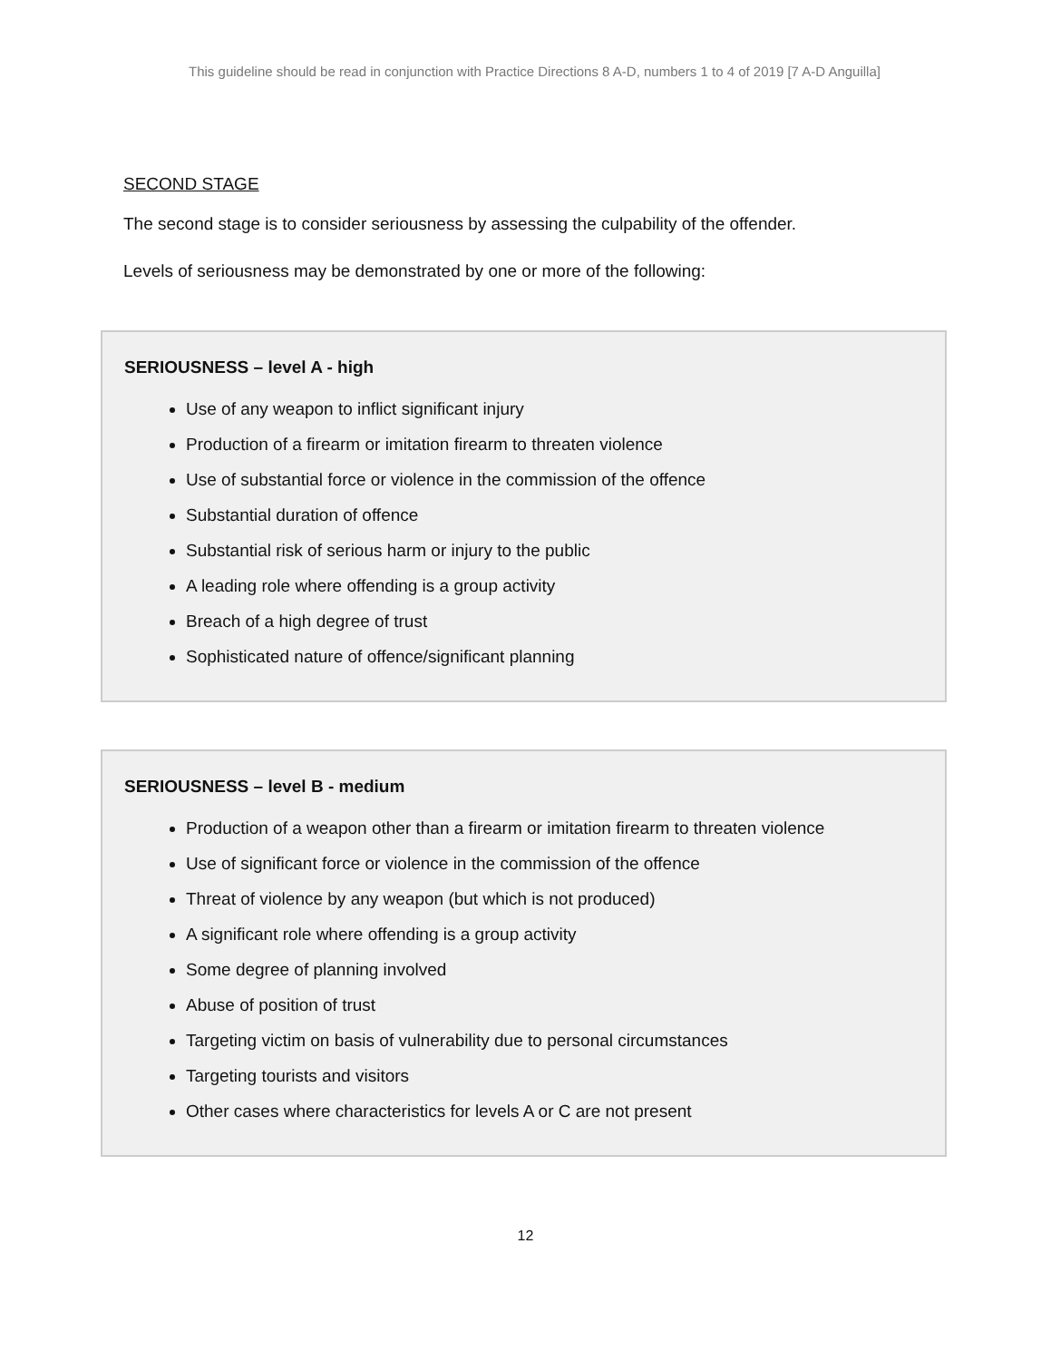This guideline should be read in conjunction with Practice Directions 8 A-D, numbers 1 to 4 of 2019 [7 A-D Anguilla]
SECOND STAGE
The second stage is to consider seriousness by assessing the culpability of the offender.
Levels of seriousness may be demonstrated by one or more of the following:
SERIOUSNESS – level A - high
Use of any weapon to inflict significant injury
Production of a firearm or imitation firearm to threaten violence
Use of substantial force or violence in the commission of the offence
Substantial duration of offence
Substantial risk of serious harm or injury to the public
A leading role where offending is a group activity
Breach of a high degree of trust
Sophisticated nature of offence/significant planning
SERIOUSNESS – level B - medium
Production of a weapon other than a firearm or imitation firearm to threaten violence
Use of significant force or violence in the commission of the offence
Threat of violence by any weapon (but which is not produced)
A significant role where offending is a group activity
Some degree of planning involved
Abuse of position of trust
Targeting victim on basis of vulnerability due to personal circumstances
Targeting tourists and visitors
Other cases where characteristics for levels A or C are not present
12